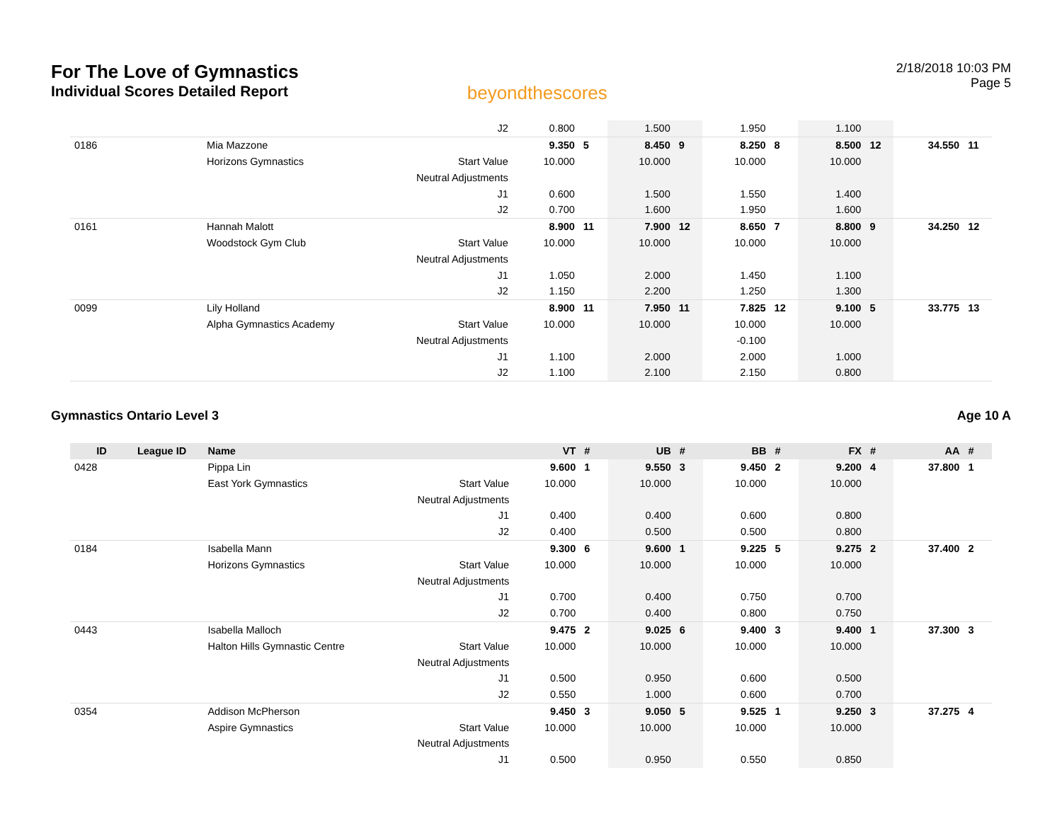For The Love of Gymnastics
Individual Scores Detailed Report
beyondthescores
2/18/2018 10:03 PM
Page 5
| | | | J2 | 0.800 | | 1.500 | | 1.950 | | 1.100 | | | |
| 0186 | | Mia Mazzone | | 9.350 | 5 | 8.450 | 9 | 8.250 | 8 | 8.500 | 12 | 34.550 | 11 |
| | | Horizons Gymnastics | Start Value | 10.000 | | 10.000 | | 10.000 | | 10.000 | | | |
| | | | Neutral Adjustments | | | | | | | | | | |
| | | | J1 | 0.600 | | 1.500 | | 1.550 | | 1.400 | | | |
| | | | J2 | 0.700 | | 1.600 | | 1.950 | | 1.600 | | | |
| 0161 | | Hannah Malott | | 8.900 | 11 | 7.900 | 12 | 8.650 | 7 | 8.800 | 9 | 34.250 | 12 |
| | | Woodstock Gym Club | Start Value | 10.000 | | 10.000 | | 10.000 | | 10.000 | | | |
| | | | Neutral Adjustments | | | | | | | | | | |
| | | | J1 | 1.050 | | 2.000 | | 1.450 | | 1.100 | | | |
| | | | J2 | 1.150 | | 2.200 | | 1.250 | | 1.300 | | | |
| 0099 | | Lily Holland | | 8.900 | 11 | 7.950 | 11 | 7.825 | 12 | 9.100 | 5 | 33.775 | 13 |
| | | Alpha Gymnastics Academy | Start Value | 10.000 | | 10.000 | | 10.000 | | 10.000 | | | |
| | | | Neutral Adjustments | | | | | -0.100 | | | | | |
| | | | J1 | 1.100 | | 2.000 | | 2.000 | | 1.000 | | | |
| | | | J2 | 1.100 | | 2.100 | | 2.150 | | 0.800 | | | |
Gymnastics Ontario Level 3 Age 10 A
| ID | League ID | Name | | VT | # | UB | # | BB | # | FX | # | AA | # |
| --- | --- | --- | --- | --- | --- | --- | --- | --- | --- | --- | --- | --- | --- |
| 0428 | | Pippa Lin | | 9.600 | 1 | 9.550 | 3 | 9.450 | 2 | 9.200 | 4 | 37.800 | 1 |
| | | East York Gymnastics | Start Value | 10.000 | | 10.000 | | 10.000 | | 10.000 | | | |
| | | | Neutral Adjustments | | | | | | | | | | |
| | | | J1 | 0.400 | | 0.400 | | 0.600 | | 0.800 | | | |
| | | | J2 | 0.400 | | 0.500 | | 0.500 | | 0.800 | | | |
| 0184 | | Isabella Mann | | 9.300 | 6 | 9.600 | 1 | 9.225 | 5 | 9.275 | 2 | 37.400 | 2 |
| | | Horizons Gymnastics | Start Value | 10.000 | | 10.000 | | 10.000 | | 10.000 | | | |
| | | | Neutral Adjustments | | | | | | | | | | |
| | | | J1 | 0.700 | | 0.400 | | 0.750 | | 0.700 | | | |
| | | | J2 | 0.700 | | 0.400 | | 0.800 | | 0.750 | | | |
| 0443 | | Isabella Malloch | | 9.475 | 2 | 9.025 | 6 | 9.400 | 3 | 9.400 | 1 | 37.300 | 3 |
| | | Halton Hills Gymnastic Centre | Start Value | 10.000 | | 10.000 | | 10.000 | | 10.000 | | | |
| | | | Neutral Adjustments | | | | | | | | | | |
| | | | J1 | 0.500 | | 0.950 | | 0.600 | | 0.500 | | | |
| | | | J2 | 0.550 | | 1.000 | | 0.600 | | 0.700 | | | |
| 0354 | | Addison McPherson | | 9.450 | 3 | 9.050 | 5 | 9.525 | 1 | 9.250 | 3 | 37.275 | 4 |
| | | Aspire Gymnastics | Start Value | 10.000 | | 10.000 | | 10.000 | | 10.000 | | | |
| | | | Neutral Adjustments | | | | | | | | | | |
| | | | J1 | 0.500 | | 0.950 | | 0.550 | | 0.850 | | | |